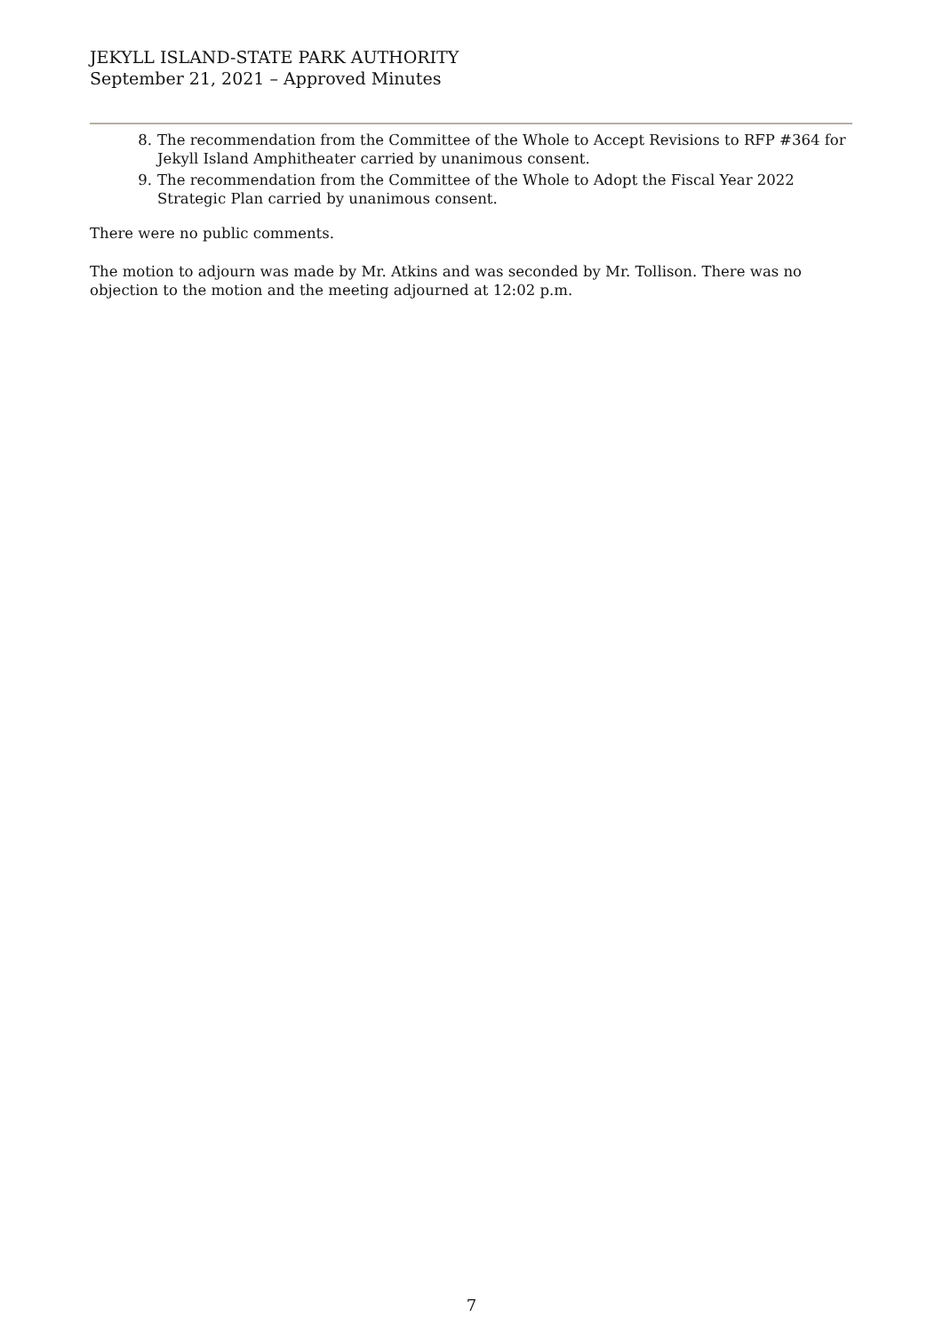JEKYLL ISLAND-STATE PARK AUTHORITY
September 21, 2021 – Approved Minutes
8. The recommendation from the Committee of the Whole to Accept Revisions to RFP #364 for Jekyll Island Amphitheater carried by unanimous consent.
9. The recommendation from the Committee of the Whole to Adopt the Fiscal Year 2022 Strategic Plan carried by unanimous consent.
There were no public comments.
The motion to adjourn was made by Mr. Atkins and was seconded by Mr. Tollison. There was no objection to the motion and the meeting adjourned at 12:02 p.m.
7